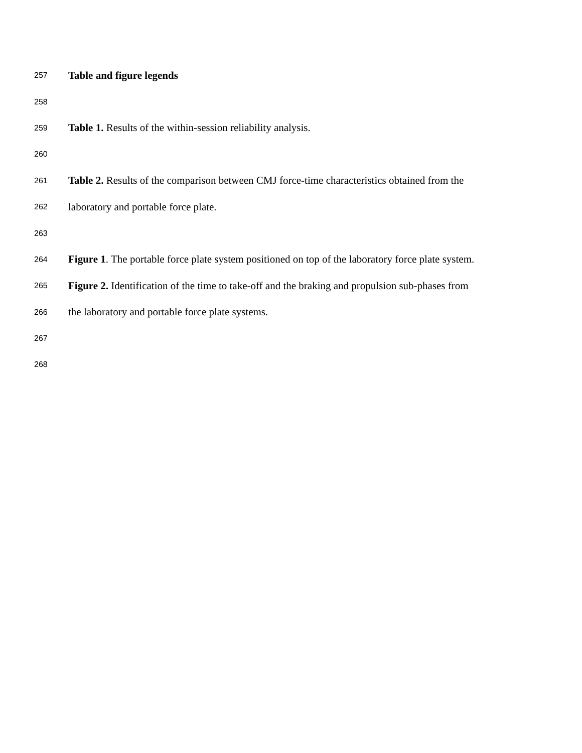257 Table and figure legends
258
259 Table 1. Results of the within-session reliability analysis.
260
261 Table 2. Results of the comparison between CMJ force-time characteristics obtained from the
262 laboratory and portable force plate.
263
264 Figure 1. The portable force plate system positioned on top of the laboratory force plate system.
265 Figure 2. Identification of the time to take-off and the braking and propulsion sub-phases from
266 the laboratory and portable force plate systems.
267
268